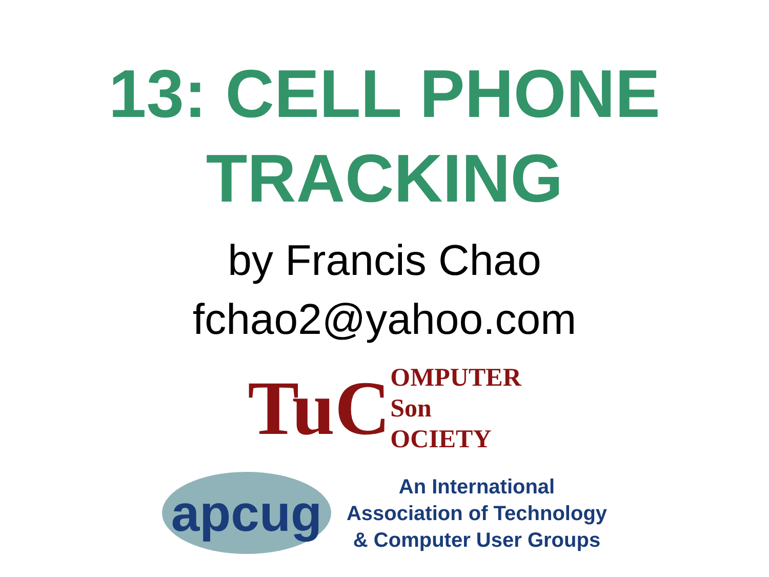13: CELL PHONE
TRACKING
by Francis Chao
fchao2@yahoo.com
TuC
OMPUTER
Son
OCIETY
apcug
An International
Association of Technology
& Computer User Groups